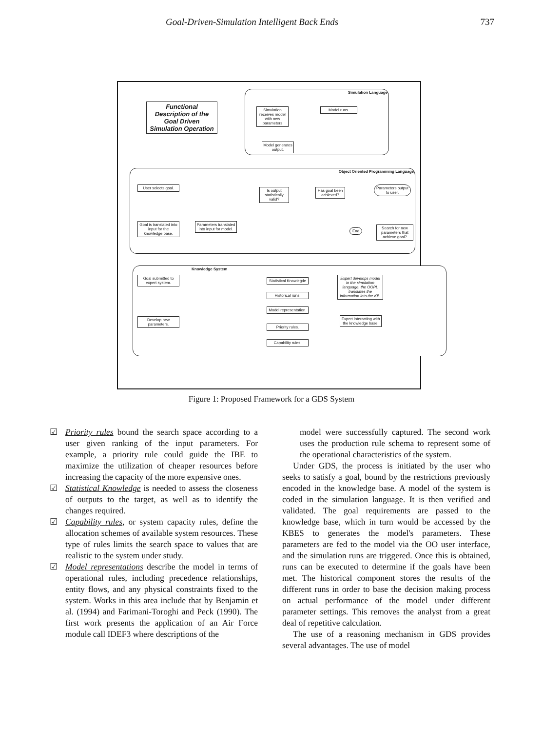Goal-Driven-Simulation Intelligent Back Ends 737
Functional Description of the Goal Driven Simulation Operation
Simulation Language
Simulation receives model with new parameters
Model runs.
Model generates output.
Object Oriented Programming Language
User selects goal.
Is output statistically valid?
Has goal been achieved?
Parameters output to user.
Goal is translated into input for the knowledge base.
Parameters translated into input for model.
End
Search for new parameters that achieve goal?
Knowledge System
Goal submitted to expert system.
Develop new parameters.
Statistical Knowlegde
Historical runs.
Model representation.
Priority rules.
Capability rules.
Expert develops model in the simulation language, the OOPL translates the information into the KB.
Expert interacting with the knowledge base.
Figure 1: Proposed Framework for a GDS System
☑ Priority rules bound the search space according to a user given ranking of the input parameters. For example, a priority rule could guide the IBE to maximize the utilization of cheaper resources before increasing the capacity of the more expensive ones.
☑ Statistical Knowledge is needed to assess the closeness of outputs to the target, as well as to identify the changes required.
☑ Capability rules, or system capacity rules, define the allocation schemes of available system resources. These type of rules limits the search space to values that are realistic to the system under study.
☑ Model representations describe the model in terms of operational rules, including precedence relationships, entity flows, and any physical constraints fixed to the system. Works in this area include that by Benjamin et al. (1994) and Farimani-Toroghi and Peck (1990). The first work presents the application of an Air Force module call IDEF3 where descriptions of the
model were successfully captured. The second work uses the production rule schema to represent some of the operational characteristics of the system.
Under GDS, the process is initiated by the user who seeks to satisfy a goal, bound by the restrictions previously encoded in the knowledge base. A model of the system is coded in the simulation language. It is then verified and validated. The goal requirements are passed to the knowledge base, which in turn would be accessed by the KBES to generates the model's parameters. These parameters are fed to the model via the OO user interface, and the simulation runs are triggered. Once this is obtained, runs can be executed to determine if the goals have been met. The historical component stores the results of the different runs in order to base the decision making process on actual performance of the model under different parameter settings. This removes the analyst from a great deal of repetitive calculation.
The use of a reasoning mechanism in GDS provides several advantages. The use of model